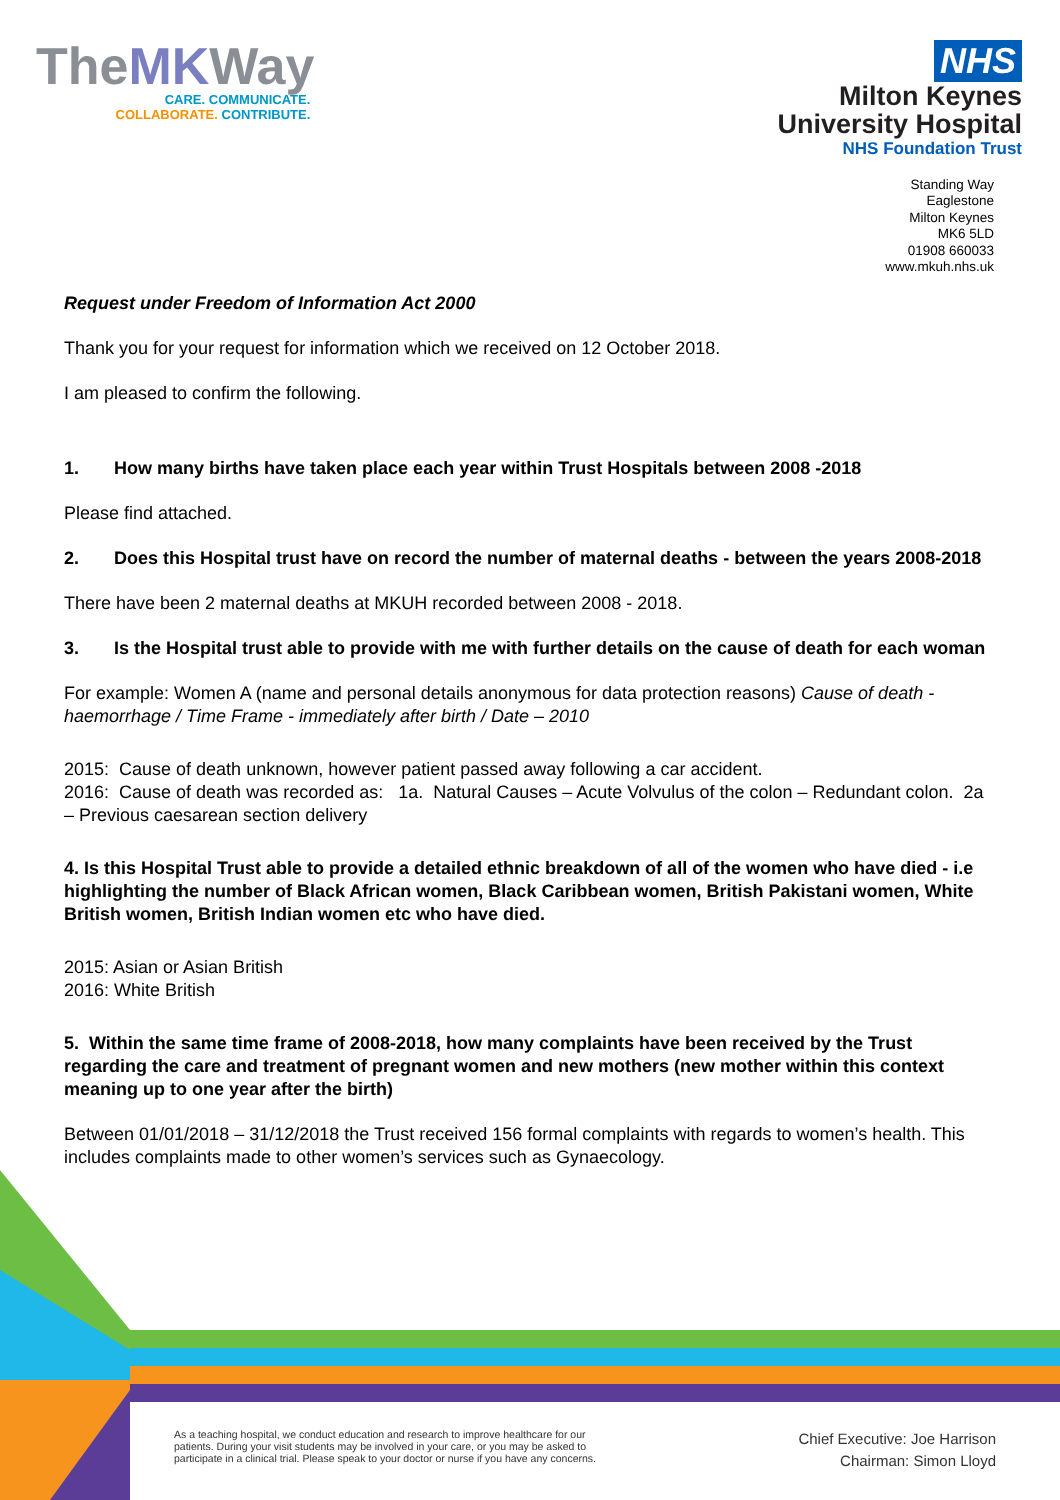TheMKWay
CARE. COMMUNICATE.
COLLABORATE. CONTRIBUTE.
NHS
Milton Keynes
University Hospital
NHS Foundation Trust
Standing Way
Eaglestone
Milton Keynes
MK6 5LD
01908 660033
www.mkuh.nhs.uk
Request under Freedom of Information Act 2000
Thank you for your request for information which we received on 12 October 2018.
I am pleased to confirm the following.
1. How many births have taken place each year within Trust Hospitals between 2008 -2018
Please find attached.
2. Does this Hospital trust have on record the number of maternal deaths - between the years 2008-2018
There have been 2 maternal deaths at MKUH recorded between 2008 - 2018.
3. Is the Hospital trust able to provide with me with further details on the cause of death for each woman
For example: Women A (name and personal details anonymous for data protection reasons) Cause of death - haemorrhage / Time Frame - immediately after birth / Date – 2010
2015: Cause of death unknown, however patient passed away following a car accident.
2016: Cause of death was recorded as: 1a. Natural Causes – Acute Volvulus of the colon – Redundant colon. 2a – Previous caesarean section delivery
4. Is this Hospital Trust able to provide a detailed ethnic breakdown of all of the women who have died - i.e highlighting the number of Black African women, Black Caribbean women, British Pakistani women, White British women, British Indian women etc who have died.
2015: Asian or Asian British
2016: White British
5. Within the same time frame of 2008-2018, how many complaints have been received by the Trust regarding the care and treatment of pregnant women and new mothers (new mother within this context meaning up to one year after the birth)
Between 01/01/2018 – 31/12/2018 the Trust received 156 formal complaints with regards to women’s health. This includes complaints made to other women’s services such as Gynaecology.
As a teaching hospital, we conduct education and research to improve healthcare for our
patients. During your visit students may be involved in your care, or you may be asked to
participate in a clinical trial. Please speak to your doctor or nurse if you have any concerns.
Chief Executive: Joe Harrison
Chairman: Simon Lloyd